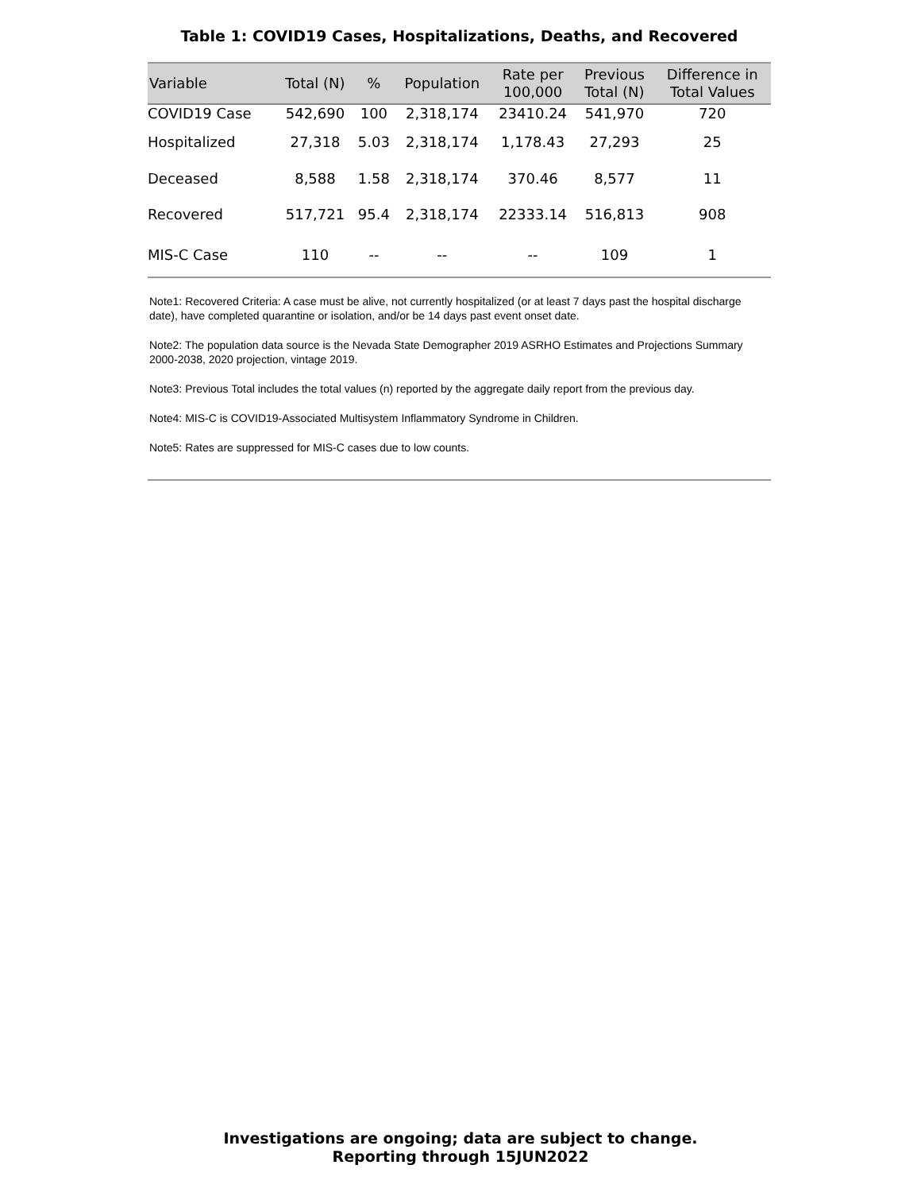Table 1: COVID19 Cases, Hospitalizations, Deaths, and Recovered
| Variable | Total (N) | % | Population | Rate per 100,000 | Previous Total (N) | Difference in Total Values |
| --- | --- | --- | --- | --- | --- | --- |
| COVID19 Case | 542,690 | 100 | 2,318,174 | 23410.24 | 541,970 | 720 |
| Hospitalized | 27,318 | 5.03 | 2,318,174 | 1,178.43 | 27,293 | 25 |
| Deceased | 8,588 | 1.58 | 2,318,174 | 370.46 | 8,577 | 11 |
| Recovered | 517,721 | 95.4 | 2,318,174 | 22333.14 | 516,813 | 908 |
| MIS-C Case | 110 | -- | -- | -- | 109 | 1 |
Note1: Recovered Criteria: A case must be alive, not currently hospitalized (or at least 7 days past the hospital discharge date), have completed quarantine or isolation, and/or be 14 days past event onset date.
Note2: The population data source is the Nevada State Demographer 2019 ASRHO Estimates and Projections Summary 2000-2038, 2020 projection, vintage 2019.
Note3: Previous Total includes the total values (n) reported by the aggregate daily report from the previous day.
Note4: MIS-C is COVID19-Associated Multisystem Inflammatory Syndrome in Children.
Note5: Rates are suppressed for MIS-C cases due to low counts.
Investigations are ongoing; data are subject to change.
Reporting through 15JUN2022